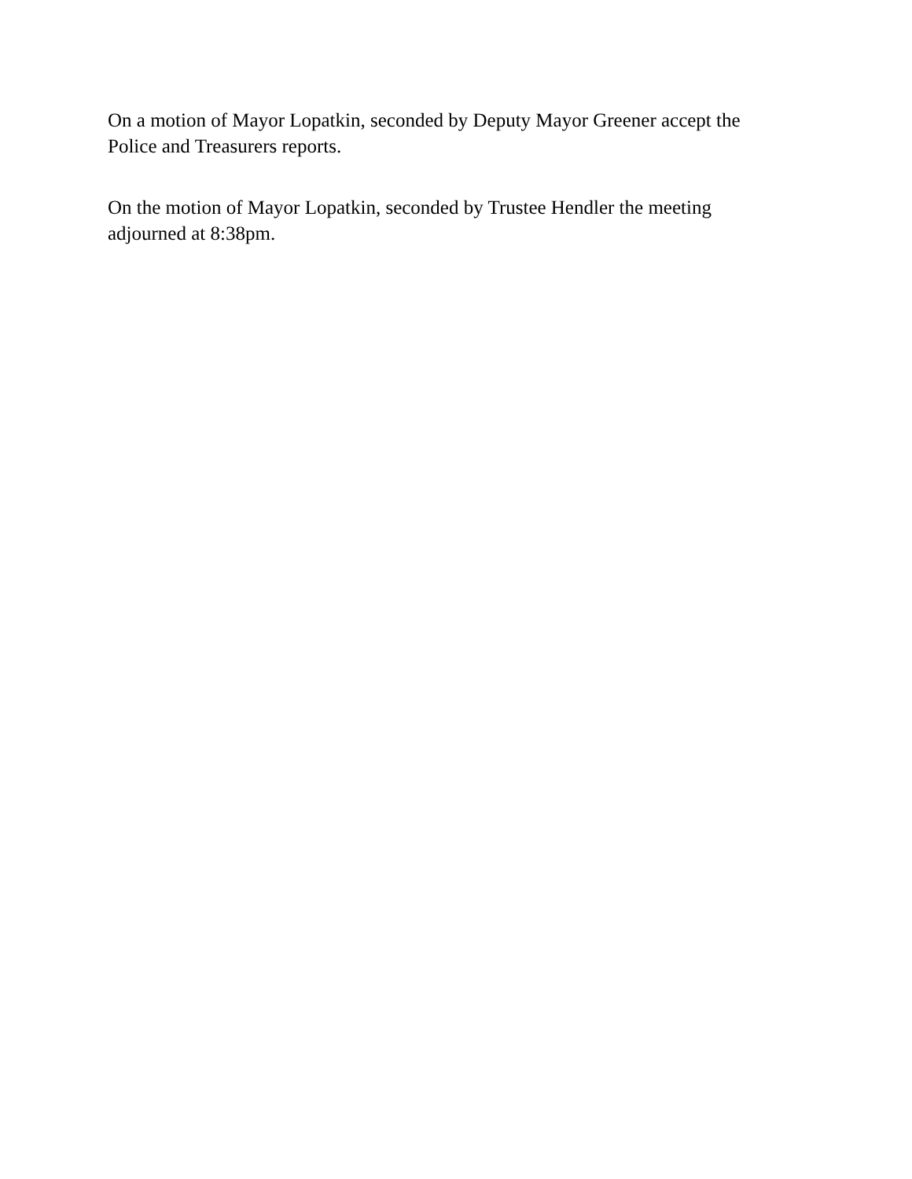On a motion of Mayor Lopatkin, seconded by Deputy Mayor Greener accept the Police and Treasurers reports.
On the motion of Mayor Lopatkin, seconded by Trustee Hendler the meeting adjourned at 8:38pm.